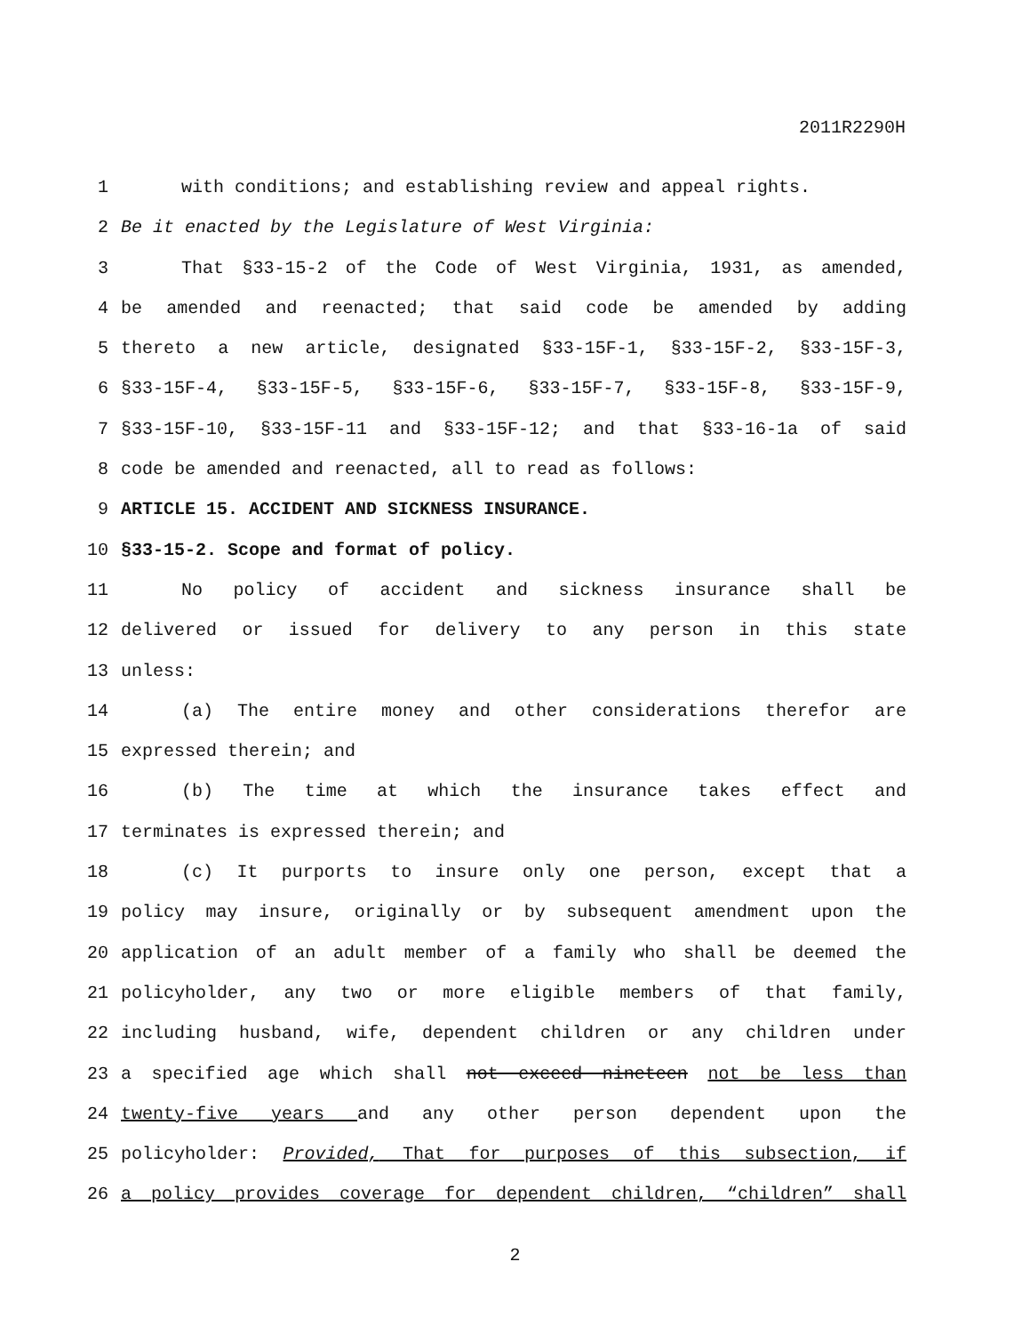2011R2290H
1 with conditions; and establishing review and appeal rights.
2 Be it enacted by the Legislature of West Virginia:
3 That §33-15-2 of the Code of West Virginia, 1931, as amended,
4 be amended and reenacted; that said code be amended by adding
5 thereto a new article, designated §33-15F-1, §33-15F-2, §33-15F-3,
6 §33-15F-4, §33-15F-5, §33-15F-6, §33-15F-7, §33-15F-8, §33-15F-9,
7 §33-15F-10, §33-15F-11 and §33-15F-12; and that §33-16-1a of said
8 code be amended and reenacted, all to read as follows:
9 ARTICLE 15. ACCIDENT AND SICKNESS INSURANCE.
10 §33-15-2. Scope and format of policy.
11 No policy of accident and sickness insurance shall be
12 delivered or issued for delivery to any person in this state
13 unless:
14 (a) The entire money and other considerations therefor are
15 expressed therein; and
16 (b) The time at which the insurance takes effect and
17 terminates is expressed therein; and
18 (c) It purports to insure only one person, except that a
19 policy may insure, originally or by subsequent amendment upon the
20 application of an adult member of a family who shall be deemed the
21 policyholder, any two or more eligible members of that family,
22 including husband, wife, dependent children or any children under
23 a specified age which shall not exceed nineteen not be less than
24 twenty-five years and any other person dependent upon the
25 policyholder: Provided, That for purposes of this subsection, if
26 a policy provides coverage for dependent children, “children” shall
2